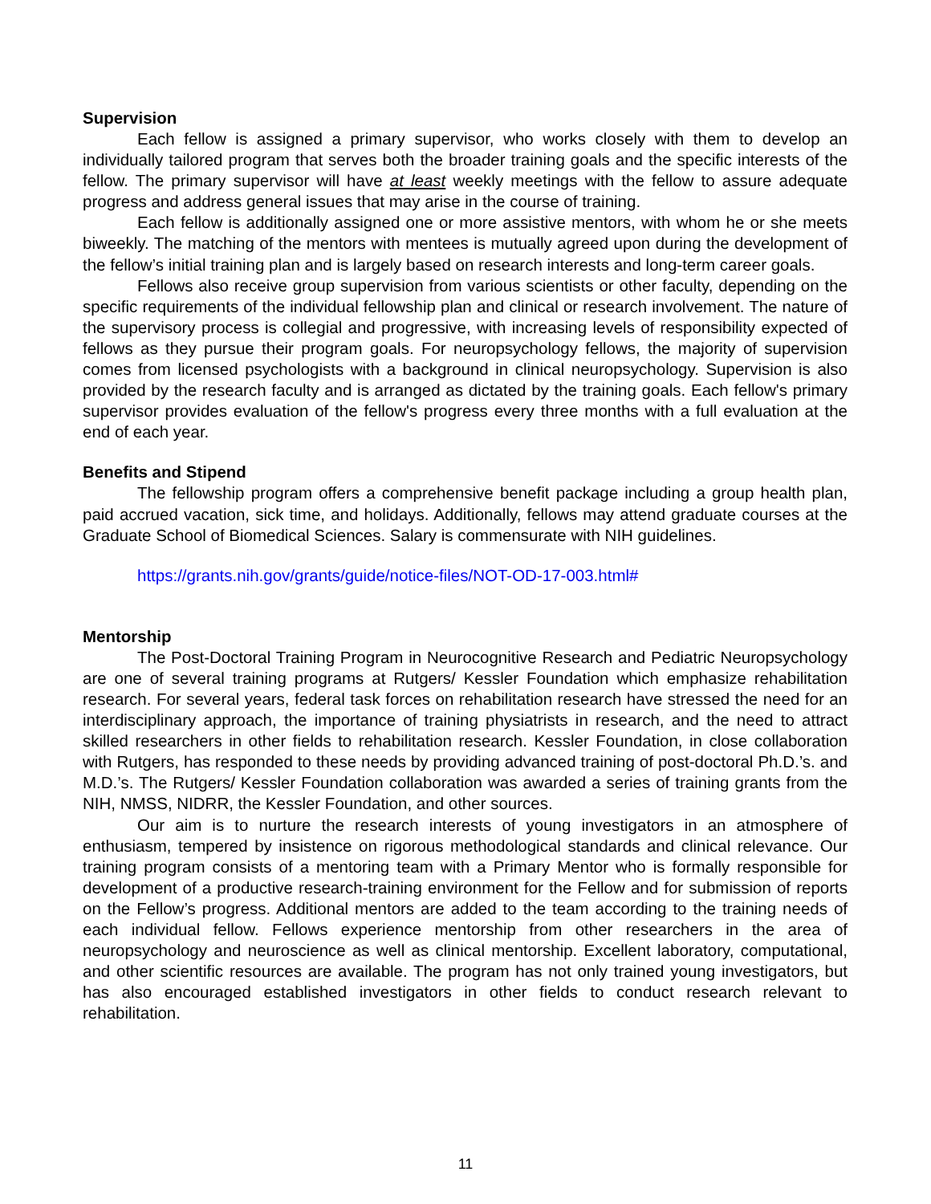Supervision
Each fellow is assigned a primary supervisor, who works closely with them to develop an individually tailored program that serves both the broader training goals and the specific interests of the fellow. The primary supervisor will have at least weekly meetings with the fellow to assure adequate progress and address general issues that may arise in the course of training.
Each fellow is additionally assigned one or more assistive mentors, with whom he or she meets biweekly. The matching of the mentors with mentees is mutually agreed upon during the development of the fellow’s initial training plan and is largely based on research interests and long-term career goals.
Fellows also receive group supervision from various scientists or other faculty, depending on the specific requirements of the individual fellowship plan and clinical or research involvement. The nature of the supervisory process is collegial and progressive, with increasing levels of responsibility expected of fellows as they pursue their program goals. For neuropsychology fellows, the majority of supervision comes from licensed psychologists with a background in clinical neuropsychology. Supervision is also provided by the research faculty and is arranged as dictated by the training goals. Each fellow's primary supervisor provides evaluation of the fellow's progress every three months with a full evaluation at the end of each year.
Benefits and Stipend
The fellowship program offers a comprehensive benefit package including a group health plan, paid accrued vacation, sick time, and holidays. Additionally, fellows may attend graduate courses at the Graduate School of Biomedical Sciences. Salary is commensurate with NIH guidelines.
https://grants.nih.gov/grants/guide/notice-files/NOT-OD-17-003.html#
Mentorship
The Post-Doctoral Training Program in Neurocognitive Research and Pediatric Neuropsychology are one of several training programs at Rutgers/ Kessler Foundation which emphasize rehabilitation research. For several years, federal task forces on rehabilitation research have stressed the need for an interdisciplinary approach, the importance of training physiatrists in research, and the need to attract skilled researchers in other fields to rehabilitation research. Kessler Foundation, in close collaboration with Rutgers, has responded to these needs by providing advanced training of post-doctoral Ph.D.’s. and M.D.’s. The Rutgers/ Kessler Foundation collaboration was awarded a series of training grants from the NIH, NMSS, NIDRR, the Kessler Foundation, and other sources.
Our aim is to nurture the research interests of young investigators in an atmosphere of enthusiasm, tempered by insistence on rigorous methodological standards and clinical relevance. Our training program consists of a mentoring team with a Primary Mentor who is formally responsible for development of a productive research-training environment for the Fellow and for submission of reports on the Fellow’s progress. Additional mentors are added to the team according to the training needs of each individual fellow. Fellows experience mentorship from other researchers in the area of neuropsychology and neuroscience as well as clinical mentorship. Excellent laboratory, computational, and other scientific resources are available. The program has not only trained young investigators, but has also encouraged established investigators in other fields to conduct research relevant to rehabilitation.
11